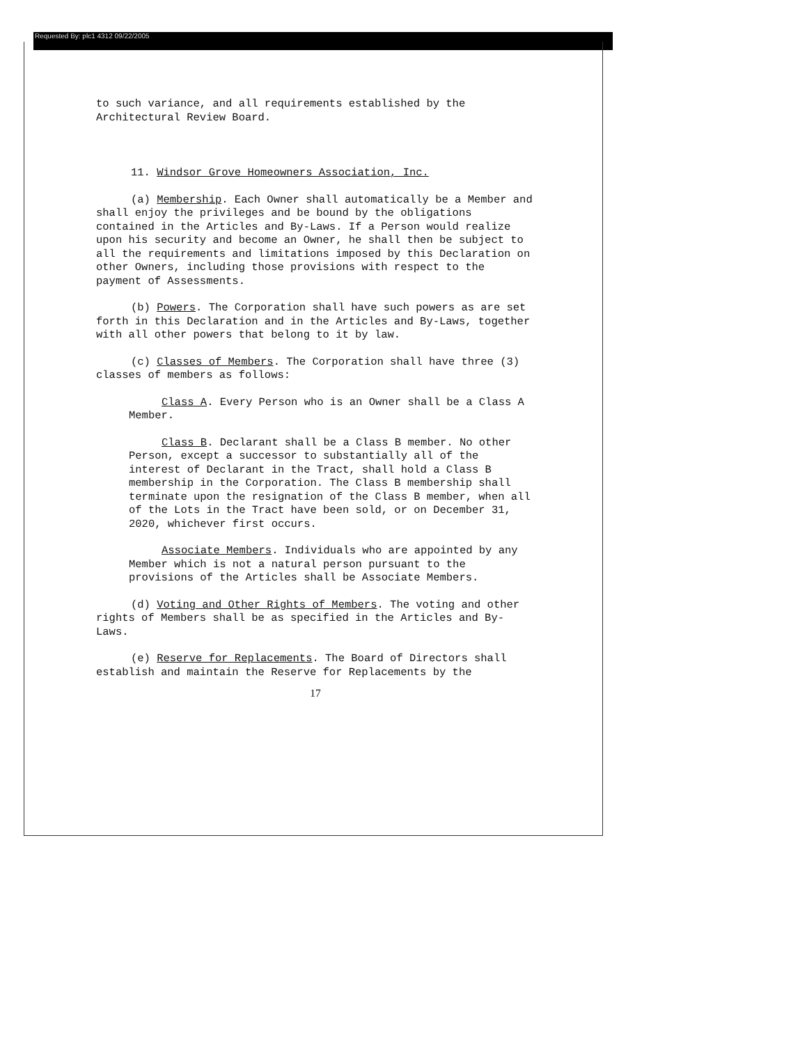Requested By: plc1 4312 09/22/2005
to such variance, and all requirements established by the Architectural Review Board.
11. Windsor Grove Homeowners Association, Inc.
(a) Membership. Each Owner shall automatically be a Member and shall enjoy the privileges and be bound by the obligations contained in the Articles and By-Laws. If a Person would realize upon his security and become an Owner, he shall then be subject to all the requirements and limitations imposed by this Declaration on other Owners, including those provisions with respect to the payment of Assessments.
(b) Powers. The Corporation shall have such powers as are set forth in this Declaration and in the Articles and By-Laws, together with all other powers that belong to it by law.
(c) Classes of Members. The Corporation shall have three (3) classes of members as follows:
Class A. Every Person who is an Owner shall be a Class A Member.
Class B. Declarant shall be a Class B member. No other Person, except a successor to substantially all of the interest of Declarant in the Tract, shall hold a Class B membership in the Corporation. The Class B membership shall terminate upon the resignation of the Class B member, when all of the Lots in the Tract have been sold, or on December 31, 2020, whichever first occurs.
Associate Members. Individuals who are appointed by any Member which is not a natural person pursuant to the provisions of the Articles shall be Associate Members.
(d) Voting and Other Rights of Members. The voting and other rights of Members shall be as specified in the Articles and By-Laws.
(e) Reserve for Replacements. The Board of Directors shall establish and maintain the Reserve for Replacements by the
17